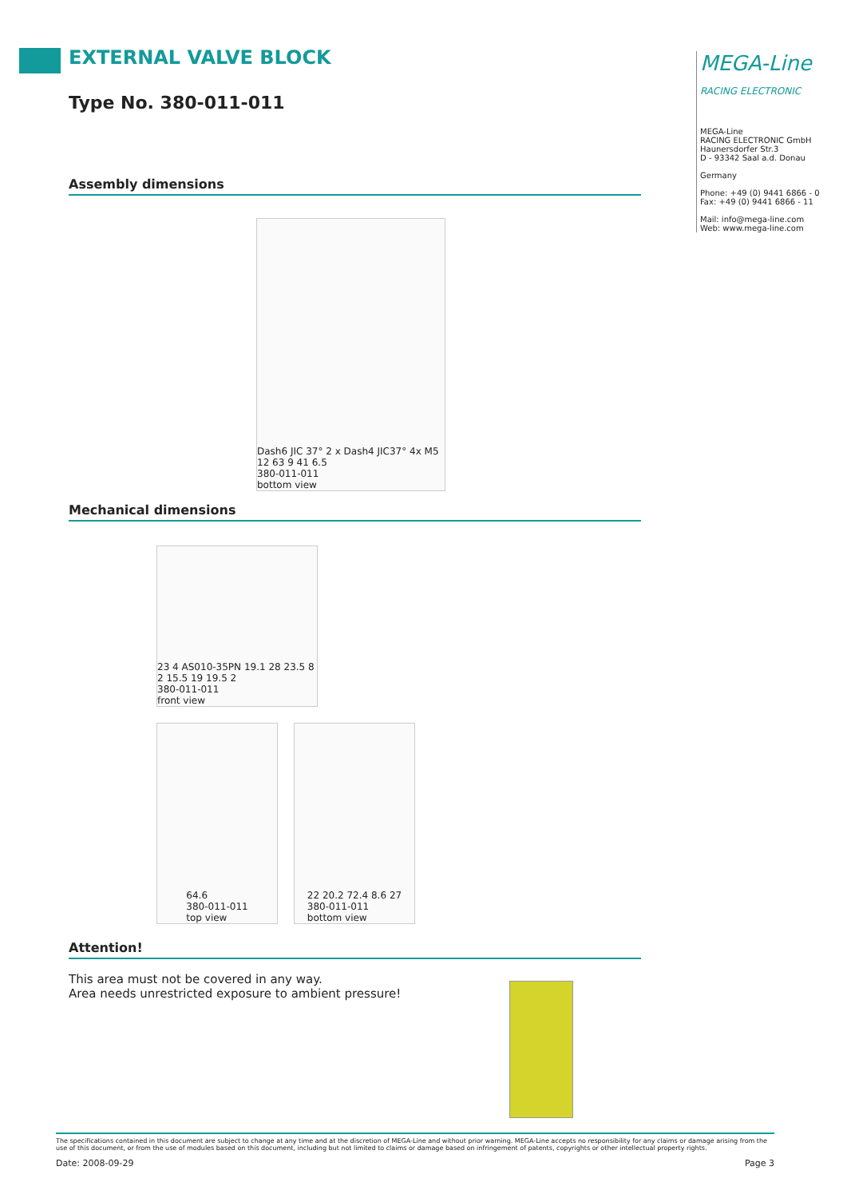EXTERNAL VALVE BLOCK
Type No. 380-011-011
Assembly dimensions
Dash6 JIC 37° 2 x Dash4 JIC37° 4x M5 12 63 9 41 6.5
380-011-011
bottom view
Mechanical dimensions
23 4 AS010-35PN 19.1 28 23.5 8 2 15.5 19 19.5 2
380-011-011
front view
64.6
380-011-011
top view
22 20.2 72.4 8.6 27
380-011-011
bottom view
Attention!
This area must not be covered in any way.
Area needs unrestricted exposure to ambient pressure!
MEGA-Line
RACING ELECTRONIC
MEGA-Line
RACING ELECTRONIC GmbH
Haunersdorfer Str.3
D - 93342 Saal a.d. Donau
Germany
Phone: +49 (0) 9441 6866 - 0
Fax: +49 (0) 9441 6866 - 11
Mail: info@mega-line.com
Web: www.mega-line.com
The specifications contained in this document are subject to change at any time and at the discretion of MEGA-Line and without prior warning. MEGA-Line accepts no responsibility for any claims or damage arising from the use of this document, or from the use of modules based on this document, including but not limited to claims or damage based on infringement of patents, copyrights or other intellectual property rights.
Date: 2008-09-29 Page 3